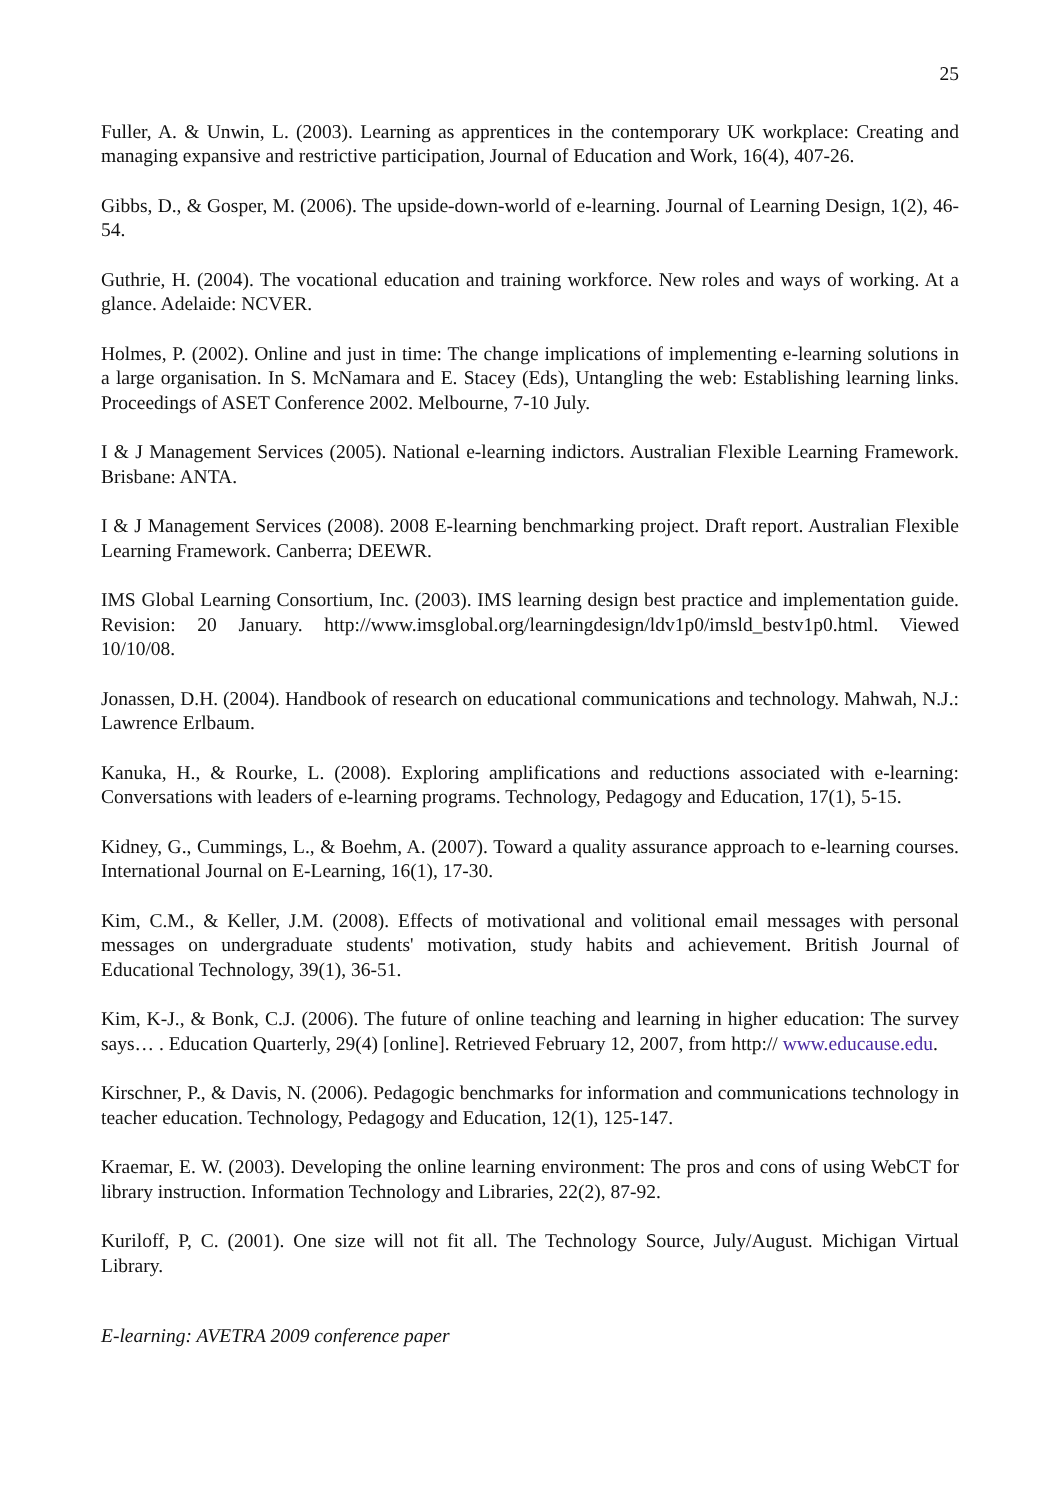25
Fuller, A. & Unwin, L. (2003). Learning as apprentices in the contemporary UK workplace: Creating and managing expansive and restrictive participation, Journal of Education and Work, 16(4), 407-26.
Gibbs, D., & Gosper, M. (2006). The upside-down-world of e-learning. Journal of Learning Design, 1(2), 46-54.
Guthrie, H. (2004). The vocational education and training workforce. New roles and ways of working. At a glance. Adelaide: NCVER.
Holmes, P. (2002). Online and just in time: The change implications of implementing e-learning solutions in a large organisation. In S. McNamara and E. Stacey (Eds), Untangling the web: Establishing learning links. Proceedings of ASET Conference 2002. Melbourne, 7-10 July.
I & J Management Services (2005). National e-learning indictors. Australian Flexible Learning Framework. Brisbane: ANTA.
I & J Management Services (2008). 2008 E-learning benchmarking project. Draft report. Australian Flexible Learning Framework. Canberra; DEEWR.
IMS Global Learning Consortium, Inc. (2003). IMS learning design best practice and implementation guide. Revision: 20 January. http://www.imsglobal.org/learningdesign/ldv1p0/imsld_bestv1p0.html. Viewed 10/10/08.
Jonassen, D.H. (2004). Handbook of research on educational communications and technology. Mahwah, N.J.: Lawrence Erlbaum.
Kanuka, H., & Rourke, L. (2008). Exploring amplifications and reductions associated with e-learning: Conversations with leaders of e-learning programs. Technology, Pedagogy and Education, 17(1), 5-15.
Kidney, G., Cummings, L., & Boehm, A. (2007). Toward a quality assurance approach to e-learning courses. International Journal on E-Learning, 16(1), 17-30.
Kim, C.M., & Keller, J.M. (2008). Effects of motivational and volitional email messages with personal messages on undergraduate students' motivation, study habits and achievement. British Journal of Educational Technology, 39(1), 36-51.
Kim, K-J., & Bonk, C.J. (2006). The future of online teaching and learning in higher education: The survey says… . Education Quarterly, 29(4) [online]. Retrieved February 12, 2007, from http:// www.educause.edu.
Kirschner, P., & Davis, N. (2006). Pedagogic benchmarks for information and communications technology in teacher education. Technology, Pedagogy and Education, 12(1), 125-147.
Kraemar, E. W. (2003). Developing the online learning environment: The pros and cons of using WebCT for library instruction. Information Technology and Libraries, 22(2), 87-92.
Kuriloff, P, C. (2001). One size will not fit all. The Technology Source, July/August. Michigan Virtual Library.
E-learning: AVETRA 2009 conference paper